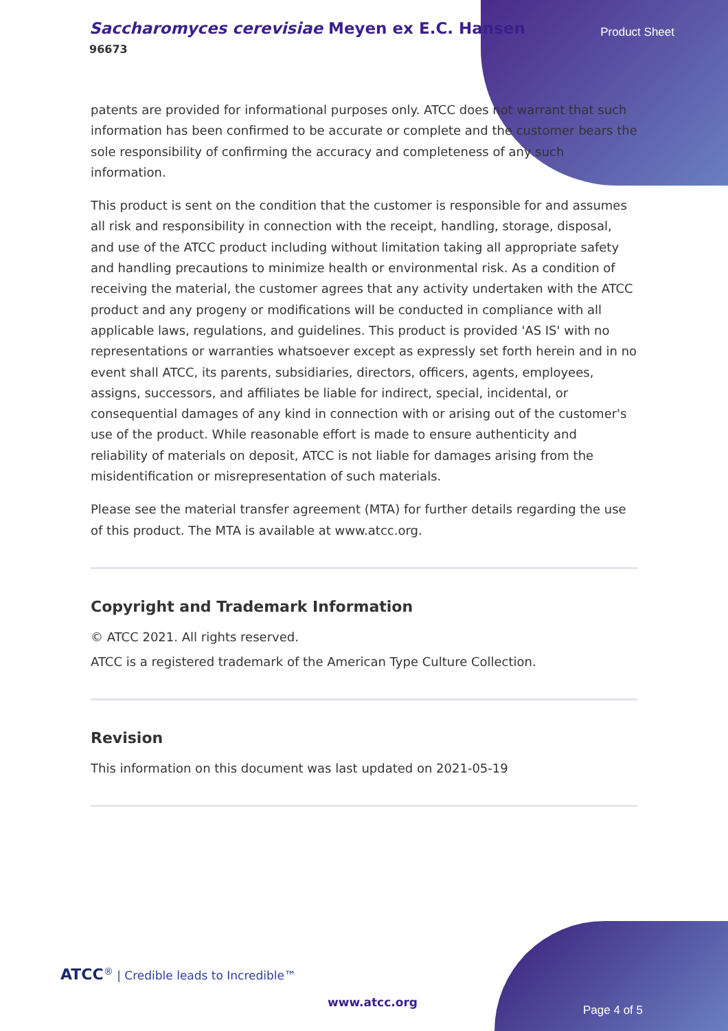Saccharomyces cerevisiae Meyen ex E.C. Hansen
96673
Product Sheet
patents are provided for informational purposes only. ATCC does not warrant that such information has been confirmed to be accurate or complete and the customer bears the sole responsibility of confirming the accuracy and completeness of any such information.
This product is sent on the condition that the customer is responsible for and assumes all risk and responsibility in connection with the receipt, handling, storage, disposal, and use of the ATCC product including without limitation taking all appropriate safety and handling precautions to minimize health or environmental risk. As a condition of receiving the material, the customer agrees that any activity undertaken with the ATCC product and any progeny or modifications will be conducted in compliance with all applicable laws, regulations, and guidelines. This product is provided 'AS IS' with no representations or warranties whatsoever except as expressly set forth herein and in no event shall ATCC, its parents, subsidiaries, directors, officers, agents, employees, assigns, successors, and affiliates be liable for indirect, special, incidental, or consequential damages of any kind in connection with or arising out of the customer's use of the product. While reasonable effort is made to ensure authenticity and reliability of materials on deposit, ATCC is not liable for damages arising from the misidentification or misrepresentation of such materials.
Please see the material transfer agreement (MTA) for further details regarding the use of this product. The MTA is available at www.atcc.org.
Copyright and Trademark Information
© ATCC 2021. All rights reserved.
ATCC is a registered trademark of the American Type Culture Collection.
Revision
This information on this document was last updated on 2021-05-19
ATCC<sup>®</sup> | Credible leads to Incredible™
www.atcc.org
Page 4 of 5